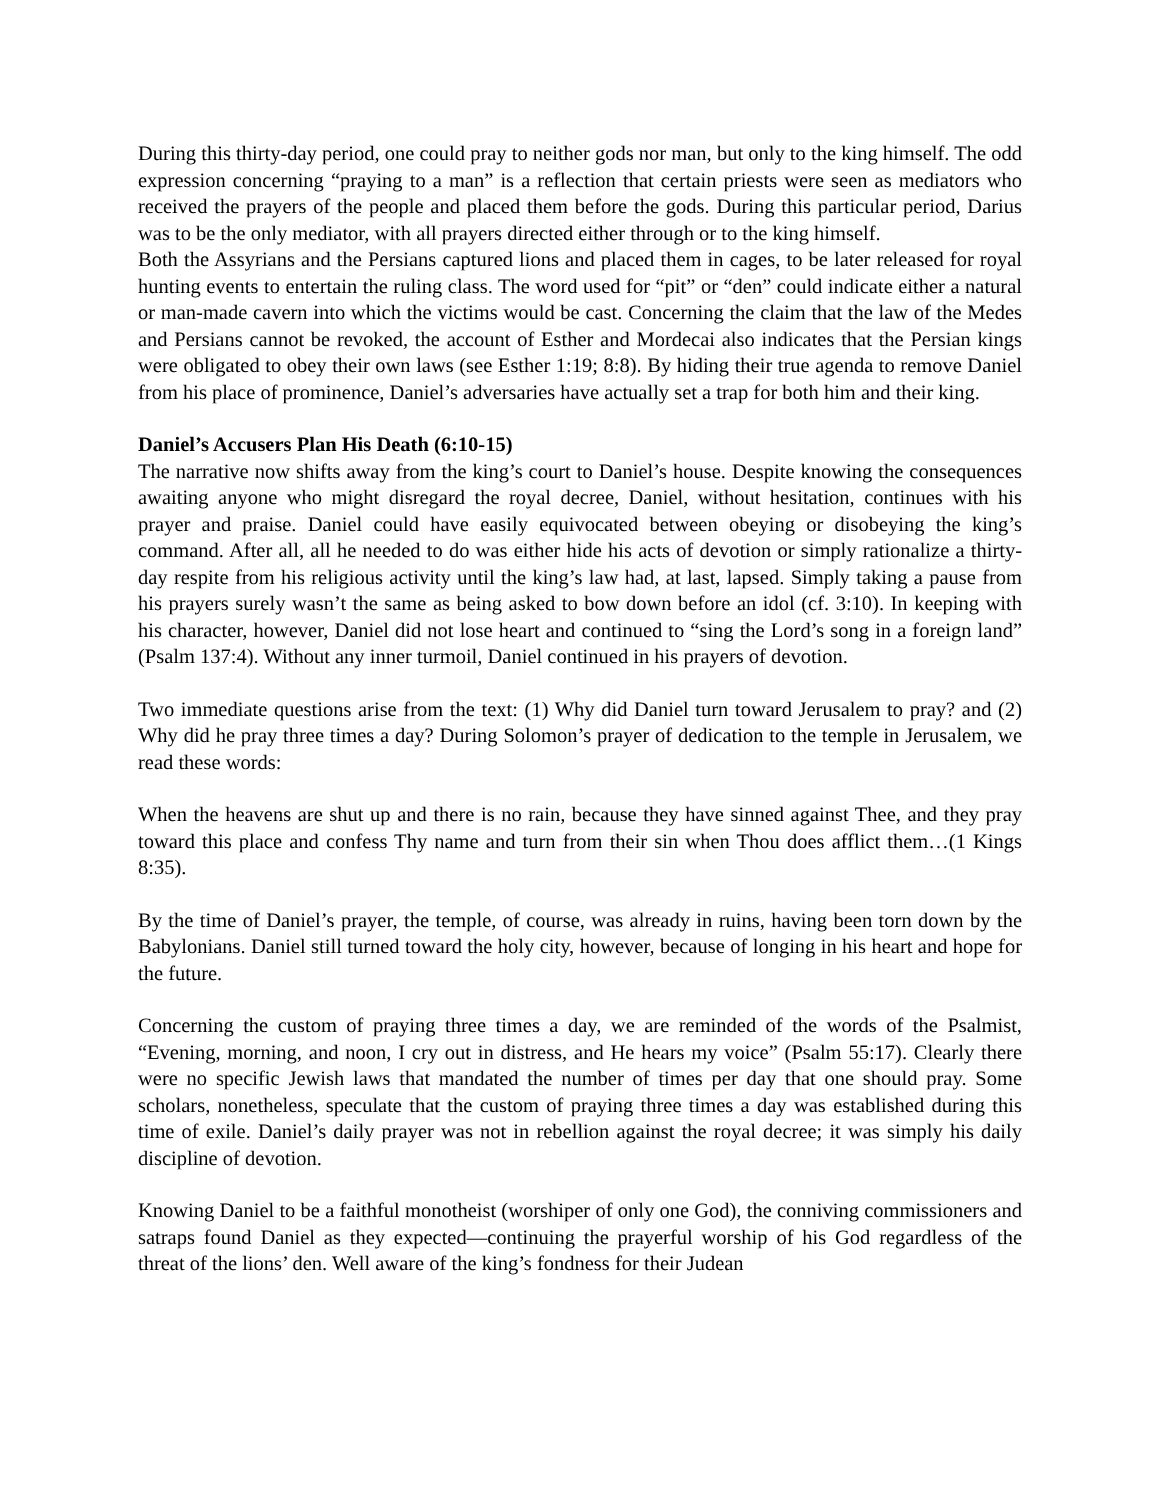During this thirty-day period, one could pray to neither gods nor man, but only to the king himself. The odd expression concerning “praying to a man” is a reflection that certain priests were seen as mediators who received the prayers of the people and placed them before the gods. During this particular period, Darius was to be the only mediator, with all prayers directed either through or to the king himself.
Both the Assyrians and the Persians captured lions and placed them in cages, to be later released for royal hunting events to entertain the ruling class. The word used for “pit” or “den” could indicate either a natural or man-made cavern into which the victims would be cast. Concerning the claim that the law of the Medes and Persians cannot be revoked, the account of Esther and Mordecai also indicates that the Persian kings were obligated to obey their own laws (see Esther 1:19; 8:8). By hiding their true agenda to remove Daniel from his place of prominence, Daniel’s adversaries have actually set a trap for both him and their king.
Daniel’s Accusers Plan His Death (6:10-15)
The narrative now shifts away from the king’s court to Daniel’s house. Despite knowing the consequences awaiting anyone who might disregard the royal decree, Daniel, without hesitation, continues with his prayer and praise. Daniel could have easily equivocated between obeying or disobeying the king’s command. After all, all he needed to do was either hide his acts of devotion or simply rationalize a thirty-day respite from his religious activity until the king’s law had, at last, lapsed. Simply taking a pause from his prayers surely wasn’t the same as being asked to bow down before an idol (cf. 3:10). In keeping with his character, however, Daniel did not lose heart and continued to “sing the Lord’s song in a foreign land” (Psalm 137:4). Without any inner turmoil, Daniel continued in his prayers of devotion.
Two immediate questions arise from the text: (1) Why did Daniel turn toward Jerusalem to pray? and (2) Why did he pray three times a day? During Solomon’s prayer of dedication to the temple in Jerusalem, we read these words:
When the heavens are shut up and there is no rain, because they have sinned against Thee, and they pray toward this place and confess Thy name and turn from their sin when Thou does afflict them…(1 Kings 8:35).
By the time of Daniel’s prayer, the temple, of course, was already in ruins, having been torn down by the Babylonians. Daniel still turned toward the holy city, however, because of longing in his heart and hope for the future.
Concerning the custom of praying three times a day, we are reminded of the words of the Psalmist, “Evening, morning, and noon, I cry out in distress, and He hears my voice” (Psalm 55:17). Clearly there were no specific Jewish laws that mandated the number of times per day that one should pray. Some scholars, nonetheless, speculate that the custom of praying three times a day was established during this time of exile. Daniel’s daily prayer was not in rebellion against the royal decree; it was simply his daily discipline of devotion.
Knowing Daniel to be a faithful monotheist (worshiper of only one God), the conniving commissioners and satraps found Daniel as they expected—continuing the prayerful worship of his God regardless of the threat of the lions’ den. Well aware of the king’s fondness for their Judean